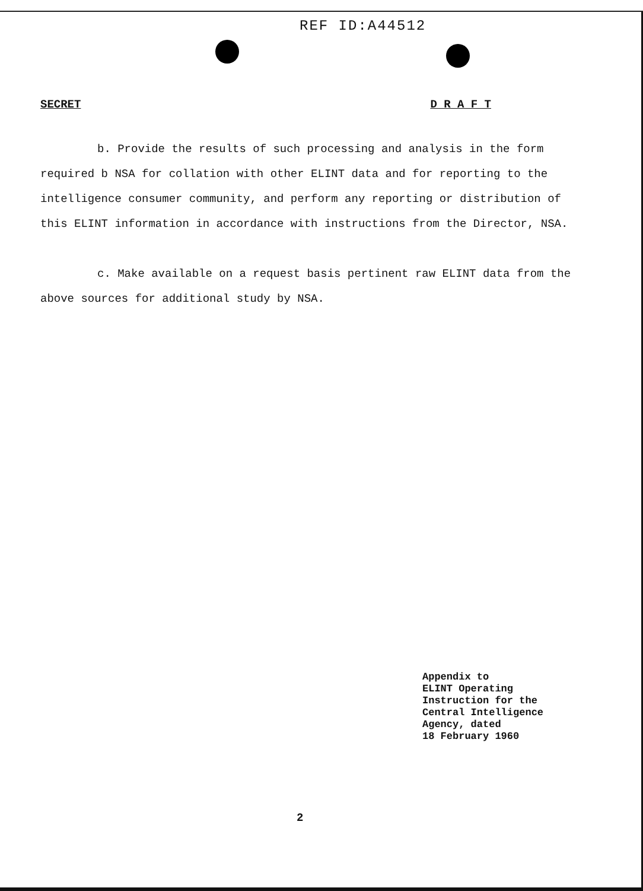REF ID:A44512
SECRET D R A F T
b. Provide the results of such processing and analysis in the form required b NSA for collation with other ELINT data and for reporting to the intelligence consumer community, and perform any reporting or distribution of this ELINT information in accordance with instructions from the Director, NSA.
c. Make available on a request basis pertinent raw ELINT data from the above sources for additional study by NSA.
Appendix to
ELINT Operating
Instruction for the
Central Intelligence
Agency, dated
18 February 1960
2